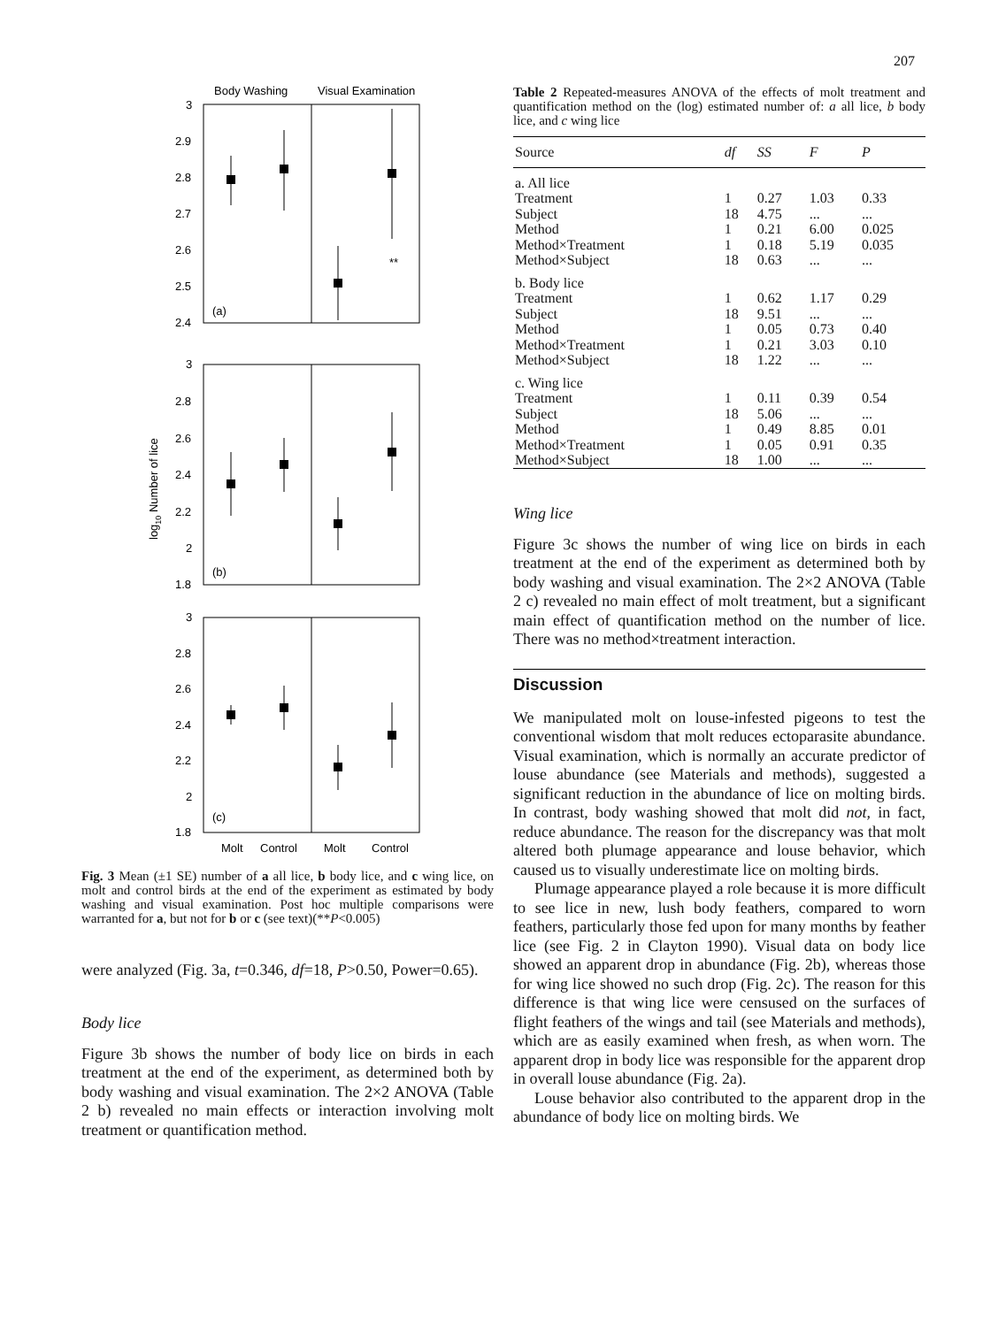207
Body Washing
Visual Examination
3
2.9
2.8
2.7
2.6
2.5
2.4
(a)
**
3
2.8
2.6
2.4
2.2
2
1.8
(b)
3
2.8
2.6
2.4
2.2
2
1.8
(c)
Molt
Control
Molt
Control
log10 Number of lice
Fig. 3 Mean (±1 SE) number of a all lice, b body lice, and c wing lice, on molt and control birds at the end of the experiment as estimated by body washing and visual examination. Post hoc multiple comparisons were warranted for a, but not for b or c (see text)(**P<0.005)
were analyzed (Fig. 3a, t=0.346, df=18, P>0.50, Power=0.65).
Body lice
Figure 3b shows the number of body lice on birds in each treatment at the end of the experiment, as determined both by body washing and visual examination. The 2×2 ANOVA (Table 2 b) revealed no main effects or interaction involving molt treatment or quantification method.
Table 2 Repeated-measures ANOVA of the effects of molt treatment and quantification method on the (log) estimated number of: a all lice, b body lice, and c wing lice
| Source | df | SS | F | P |
| --- | --- | --- | --- | --- |
| a. All lice | | | | |
| Treatment | 1 | 0.27 | 1.03 | 0.33 |
| Subject | 18 | 4.75 | ... | ... |
| Method | 1 | 0.21 | 6.00 | 0.025 |
| Method×Treatment | 1 | 0.18 | 5.19 | 0.035 |
| Method×Subject | 18 | 0.63 | ... | ... |
| b. Body lice | | | | |
| Treatment | 1 | 0.62 | 1.17 | 0.29 |
| Subject | 18 | 9.51 | ... | ... |
| Method | 1 | 0.05 | 0.73 | 0.40 |
| Method×Treatment | 1 | 0.21 | 3.03 | 0.10 |
| Method×Subject | 18 | 1.22 | ... | ... |
| c. Wing lice | | | | |
| Treatment | 1 | 0.11 | 0.39 | 0.54 |
| Subject | 18 | 5.06 | ... | ... |
| Method | 1 | 0.49 | 8.85 | 0.01 |
| Method×Treatment | 1 | 0.05 | 0.91 | 0.35 |
| Method×Subject | 18 | 1.00 | ... | ... |
Wing lice
Figure 3c shows the number of wing lice on birds in each treatment at the end of the experiment as determined both by body washing and visual examination. The 2×2 ANOVA (Table 2 c) revealed no main effect of molt treatment, but a significant main effect of quantification method on the number of lice. There was no method×treatment interaction.
Discussion
We manipulated molt on louse-infested pigeons to test the conventional wisdom that molt reduces ectoparasite abundance. Visual examination, which is normally an accurate predictor of louse abundance (see Materials and methods), suggested a significant reduction in the abundance of lice on molting birds. In contrast, body washing showed that molt did not, in fact, reduce abundance. The reason for the discrepancy was that molt altered both plumage appearance and louse behavior, which caused us to visually underestimate lice on molting birds.
Plumage appearance played a role because it is more difficult to see lice in new, lush body feathers, compared to worn feathers, particularly those fed upon for many months by feather lice (see Fig. 2 in Clayton 1990). Visual data on body lice showed an apparent drop in abundance (Fig. 2b), whereas those for wing lice showed no such drop (Fig. 2c). The reason for this difference is that wing lice were censused on the surfaces of flight feathers of the wings and tail (see Materials and methods), which are as easily examined when fresh, as when worn. The apparent drop in body lice was responsible for the apparent drop in overall louse abundance (Fig. 2a).
Louse behavior also contributed to the apparent drop in the abundance of body lice on molting birds. We